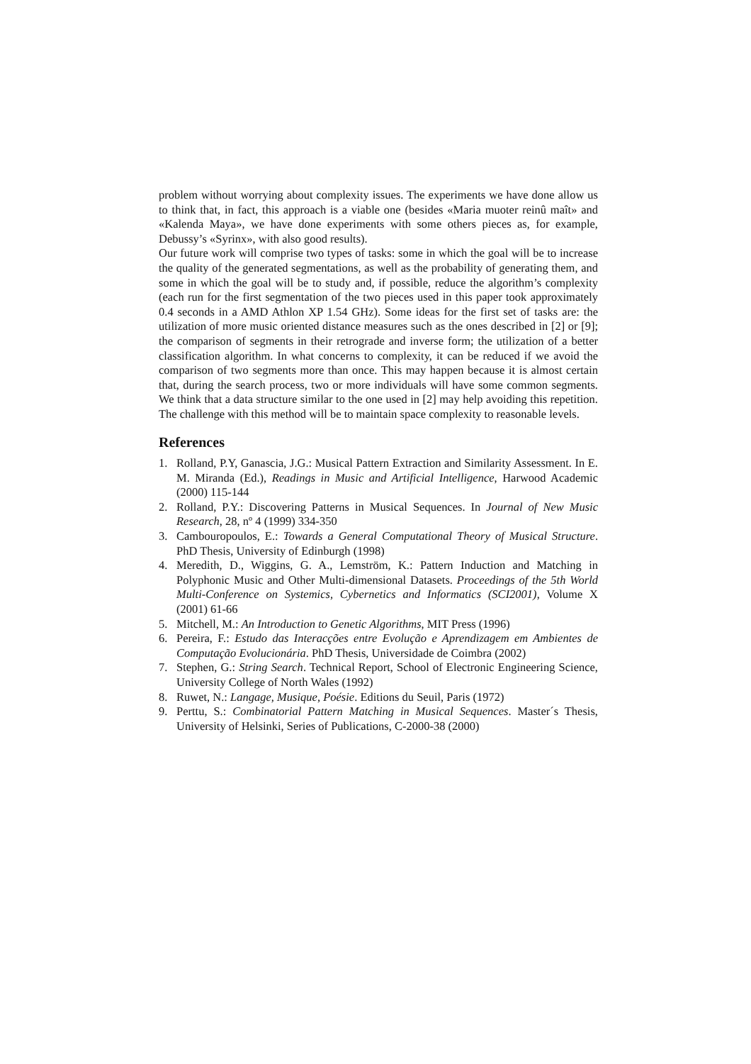problem without worrying about complexity issues. The experiments we have done allow us to think that, in fact, this approach is a viable one (besides «Maria muoter reinû maît» and «Kalenda Maya», we have done experiments with some others pieces as, for example, Debussy’s «Syrinx», with also good results).
Our future work will comprise two types of tasks: some in which the goal will be to increase the quality of the generated segmentations, as well as the probability of generating them, and some in which the goal will be to study and, if possible, reduce the algorithm’s complexity (each run for the first segmentation of the two pieces used in this paper took approximately 0.4 seconds in a AMD Athlon XP 1.54 GHz). Some ideas for the first set of tasks are: the utilization of more music oriented distance measures such as the ones described in [2] or [9]; the comparison of segments in their retrograde and inverse form; the utilization of a better classification algorithm. In what concerns to complexity, it can be reduced if we avoid the comparison of two segments more than once. This may happen because it is almost certain that, during the search process, two or more individuals will have some common segments. We think that a data structure similar to the one used in [2] may help avoiding this repetition. The challenge with this method will be to maintain space complexity to reasonable levels.
References
1. Rolland, P.Y, Ganascia, J.G.: Musical Pattern Extraction and Similarity Assessment. In E. M. Miranda (Ed.), Readings in Music and Artificial Intelligence, Harwood Academic (2000) 115-144
2. Rolland, P.Y.: Discovering Patterns in Musical Sequences. In Journal of New Music Research, 28, nº 4 (1999) 334-350
3. Cambouropoulos, E.: Towards a General Computational Theory of Musical Structure. PhD Thesis, University of Edinburgh (1998)
4. Meredith, D., Wiggins, G. A., Lemström, K.: Pattern Induction and Matching in Polyphonic Music and Other Multi-dimensional Datasets. Proceedings of the 5th World Multi-Conference on Systemics, Cybernetics and Informatics (SCI2001), Volume X (2001) 61-66
5. Mitchell, M.: An Introduction to Genetic Algorithms, MIT Press (1996)
6. Pereira, F.: Estudo das Interacções entre Evolução e Aprendizagem em Ambientes de Computação Evolucionária. PhD Thesis, Universidade de Coimbra (2002)
7. Stephen, G.: String Search. Technical Report, School of Electronic Engineering Science, University College of North Wales (1992)
8. Ruwet, N.: Langage, Musique, Poésie. Editions du Seuil, Paris (1972)
9. Perttu, S.: Combinatorial Pattern Matching in Musical Sequences. Master´s Thesis, University of Helsinki, Series of Publications, C-2000-38 (2000)